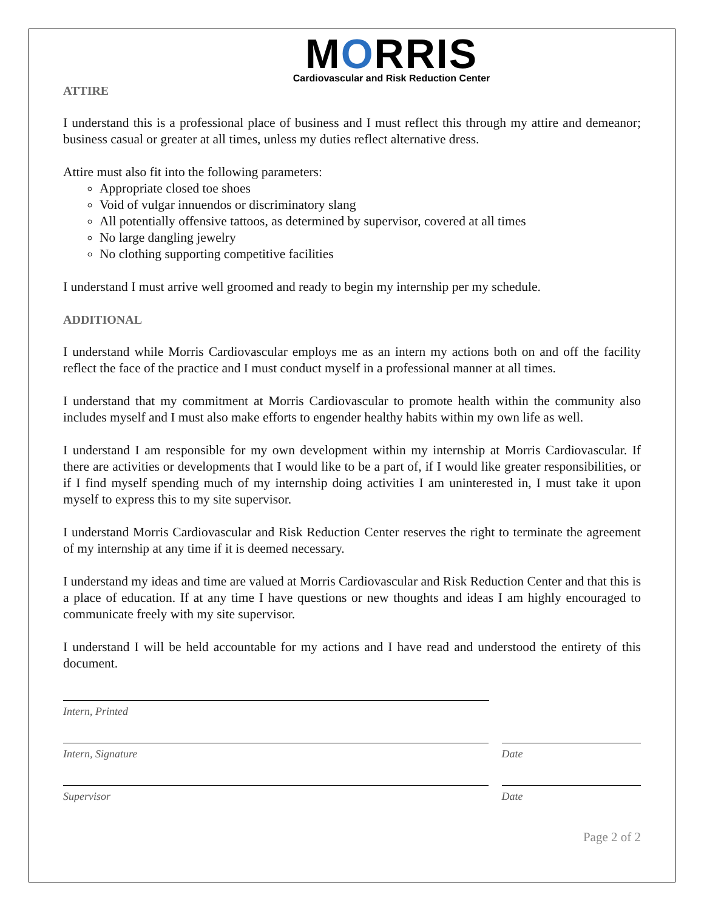MORRIS
Cardiovascular and Risk Reduction Center
ATTIRE
I understand this is a professional place of business and I must reflect this through my attire and demeanor; business casual or greater at all times, unless my duties reflect alternative dress.
Attire must also fit into the following parameters:
Appropriate closed toe shoes
Void of vulgar innuendos or discriminatory slang
All potentially offensive tattoos, as determined by supervisor, covered at all times
No large dangling jewelry
No clothing supporting competitive facilities
I understand I must arrive well groomed and ready to begin my internship per my schedule.
ADDITIONAL
I understand while Morris Cardiovascular employs me as an intern my actions both on and off the facility reflect the face of the practice and I must conduct myself in a professional manner at all times.
I understand that my commitment at Morris Cardiovascular to promote health within the community also includes myself and I must also make efforts to engender healthy habits within my own life as well.
I understand I am responsible for my own development within my internship at Morris Cardiovascular. If there are activities or developments that I would like to be a part of, if I would like greater responsibilities, or if I find myself spending much of my internship doing activities I am uninterested in, I must take it upon myself to express this to my site supervisor.
I understand Morris Cardiovascular and Risk Reduction Center reserves the right to terminate the agreement of my internship at any time if it is deemed necessary.
I understand my ideas and time are valued at Morris Cardiovascular and Risk Reduction Center and that this is a place of education. If at any time I have questions or new thoughts and ideas I am highly encouraged to communicate freely with my site supervisor.
I understand I will be held accountable for my actions and I have read and understood the entirety of this document.
Intern, Printed
Intern, Signature Date
Supervisor Date
Page 2 of 2